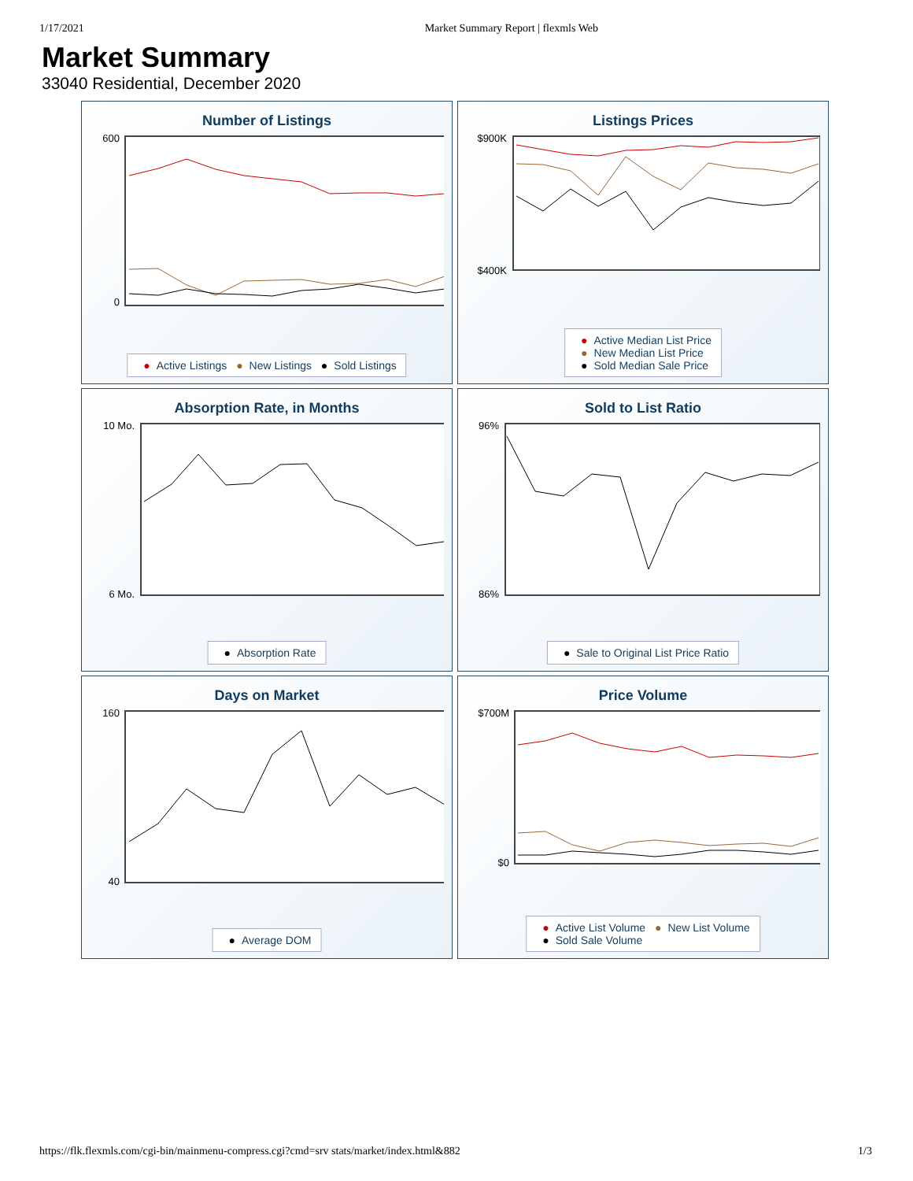1/17/2021 Market Summary Report | flexmls Web
Market Summary
33040 Residential, December 2020
Number of Listings
600
0
● Active Listings ● New Listings ● Sold Listings
Listings Prices
$900K
$400K
● Active Median List Price
● New Median List Price
● Sold Median Sale Price
Absorption Rate, in Months
10 Mo.
6 Mo.
● Absorption Rate
Sold to List Ratio
96%
86%
● Sale to Original List Price Ratio
Days on Market
160
40
● Average DOM
Price Volume
$700M
$0
● Active List Volume ● New List Volume
● Sold Sale Volume
https://flk.flexmls.com/cgi-bin/mainmenu-compress.cgi?cmd=srv stats/market/index.html&882 1/3